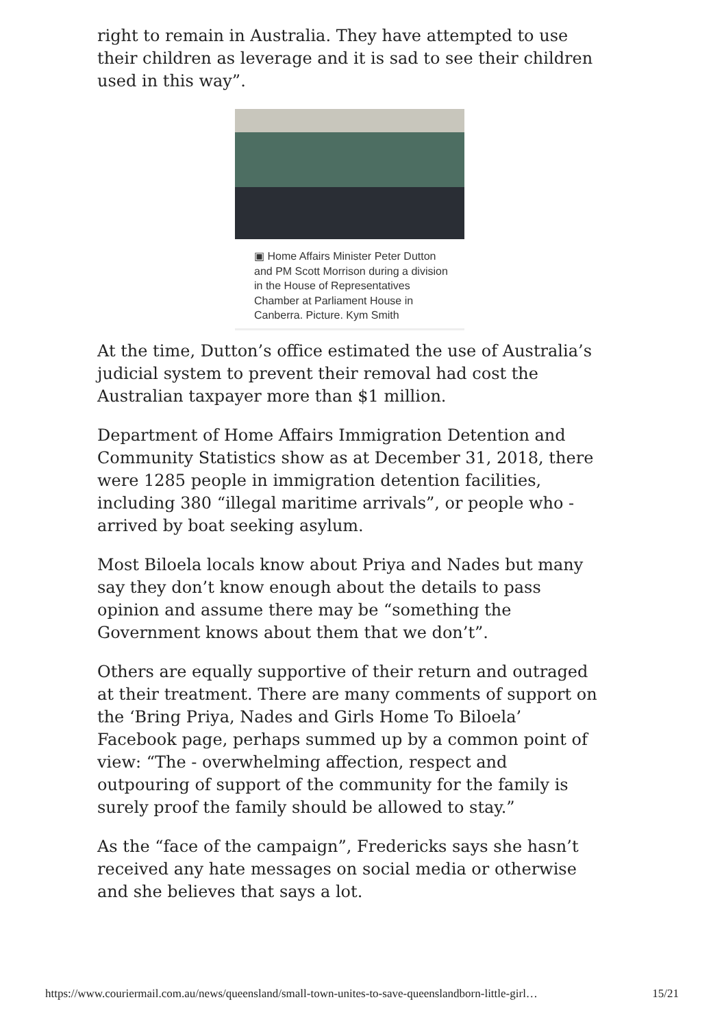right to remain in Australia. They have attempted to use their children as leverage and it is sad to see their children used in this way”.
▣ Home Affairs Minister Peter Dutton and PM Scott Morrison during a division in the House of Representatives Chamber at Parliament House in Canberra. Picture. Kym Smith
At the time, Dutton’s office estimated the use of Australia’s judicial system to prevent their removal had cost the Australian taxpayer more than $1 million.
Department of Home Affairs Immigration Detention and Community Statistics show as at December 31, 2018, there were 1285 people in immigration detention facilities, including 380 “illegal maritime arrivals”, or people who - arrived by boat seeking asylum.
Most Biloela locals know about Priya and Nades but many say they don’t know enough about the details to pass opinion and assume there may be “something the Government knows about them that we don’t”.
Others are equally supportive of their return and outraged at their treatment. There are many comments of support on the ‘Bring Priya, Nades and Girls Home To Biloela’ Facebook page, perhaps summed up by a common point of view: “The - overwhelming affection, respect and outpouring of support of the community for the family is surely proof the family should be allowed to stay.”
As the “face of the campaign”, Fredericks says she hasn’t received any hate messages on social media or otherwise and she believes that says a lot.
https://www.couriermail.com.au/news/queensland/small-town-unites-to-save-queenslandborn-little-girl… 15/21